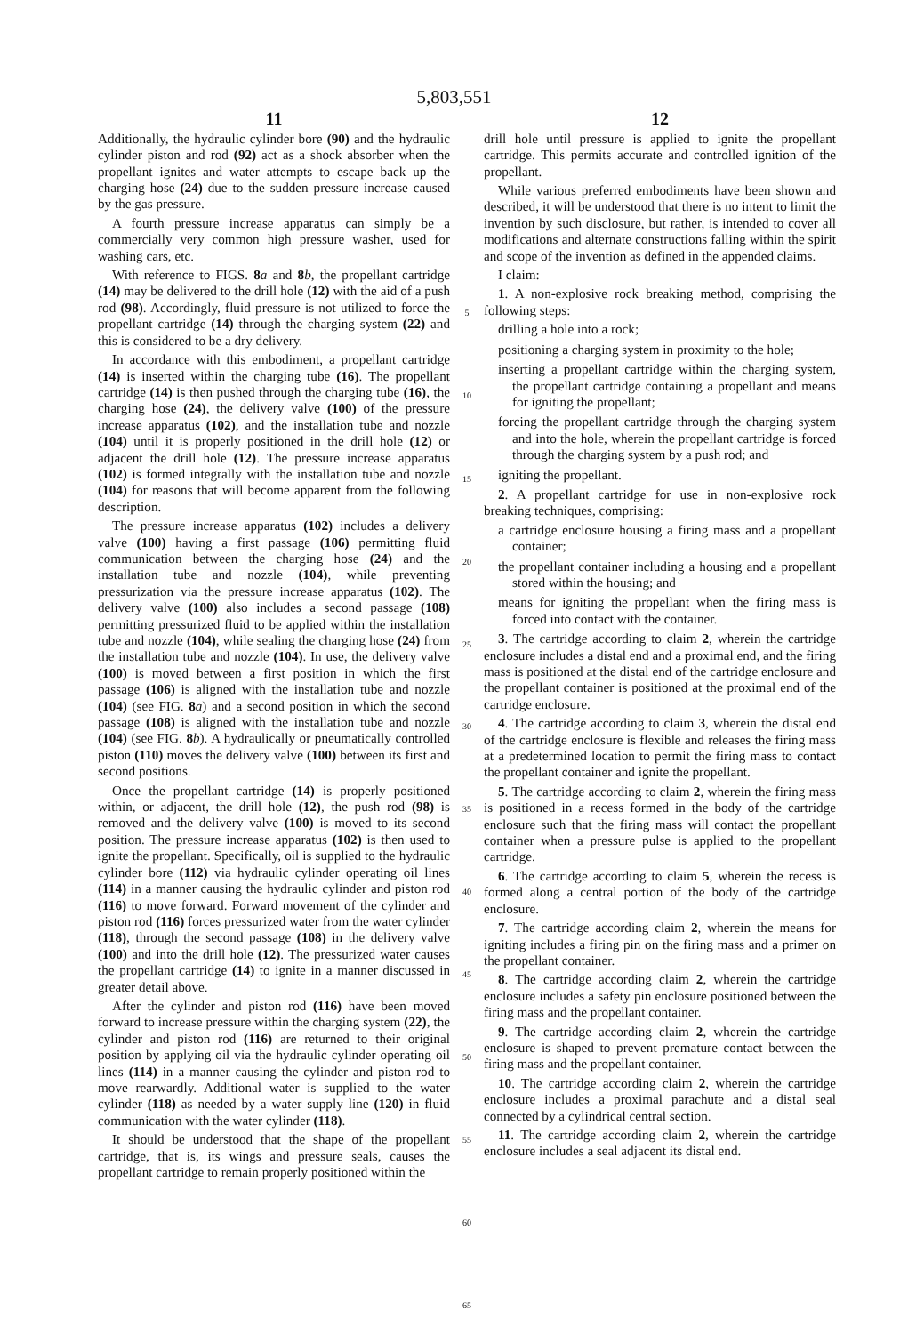5,803,551
11
Additionally, the hydraulic cylinder bore (90) and the hydraulic cylinder piston and rod (92) act as a shock absorber when the propellant ignites and water attempts to escape back up the charging hose (24) due to the sudden pressure increase caused by the gas pressure.
A fourth pressure increase apparatus can simply be a commercially very common high pressure washer, used for washing cars, etc.
With reference to FIGS. 8 a and 8 b, the propellant cartridge (14) may be delivered to the drill hole (12) with the aid of a push rod (98). Accordingly, fluid pressure is not utilized to force the propellant cartridge (14) through the charging system (22) and this is considered to be a dry delivery.
In accordance with this embodiment, a propellant cartridge (14) is inserted within the charging tube (16). The propellant cartridge (14) is then pushed through the charging tube (16), the charging hose (24), the delivery valve (100) of the pressure increase apparatus (102), and the installation tube and nozzle (104) until it is properly positioned in the drill hole (12) or adjacent the drill hole (12). The pressure increase apparatus (102) is formed integrally with the installation tube and nozzle (104) for reasons that will become apparent from the following description.
The pressure increase apparatus (102) includes a delivery valve (100) having a first passage (106) permitting fluid communication between the charging hose (24) and the installation tube and nozzle (104), while preventing pressurization via the pressure increase apparatus (102). The delivery valve (100) also includes a second passage (108) permitting pressurized fluid to be applied within the installation tube and nozzle (104), while sealing the charging hose (24) from the installation tube and nozzle (104). In use, the delivery valve (100) is moved between a first position in which the first passage (106) is aligned with the installation tube and nozzle (104) (see FIG. 8 a) and a second position in which the second passage (108) is aligned with the installation tube and nozzle (104) (see FIG. 8 b). A hydraulically or pneumatically controlled piston (110) moves the delivery valve (100) between its first and second positions.
Once the propellant cartridge (14) is properly positioned within, or adjacent, the drill hole (12), the push rod (98) is removed and the delivery valve (100) is moved to its second position. The pressure increase apparatus (102) is then used to ignite the propellant. Specifically, oil is supplied to the hydraulic cylinder bore (112) via hydraulic cylinder operating oil lines (114) in a manner causing the hydraulic cylinder and piston rod (116) to move forward. Forward movement of the cylinder and piston rod (116) forces pressurized water from the water cylinder (118), through the second passage (108) in the delivery valve (100) and into the drill hole (12). The pressurized water causes the propellant cartridge (14) to ignite in a manner discussed in greater detail above.
After the cylinder and piston rod (116) have been moved forward to increase pressure within the charging system (22), the cylinder and piston rod (116) are returned to their original position by applying oil via the hydraulic cylinder operating oil lines (114) in a manner causing the cylinder and piston rod to move rearwardly. Additional water is supplied to the water cylinder (118) as needed by a water supply line (120) in fluid communication with the water cylinder (118).
It should be understood that the shape of the propellant cartridge, that is, its wings and pressure seals, causes the propellant cartridge to remain properly positioned within the
5
10
15
20
25
30
35
40
45
50
55
60
65
12
drill hole until pressure is applied to ignite the propellant cartridge. This permits accurate and controlled ignition of the propellant.
While various preferred embodiments have been shown and described, it will be understood that there is no intent to limit the invention by such disclosure, but rather, is intended to cover all modifications and alternate constructions falling within the spirit and scope of the invention as defined in the appended claims.
I claim:
1. A non-explosive rock breaking method, comprising the following steps:
drilling a hole into a rock;
positioning a charging system in proximity to the hole;
inserting a propellant cartridge within the charging system, the propellant cartridge containing a propellant and means for igniting the propellant;
forcing the propellant cartridge through the charging system and into the hole, wherein the propellant cartridge is forced through the charging system by a push rod; and
igniting the propellant.
2. A propellant cartridge for use in non-explosive rock breaking techniques, comprising:
a cartridge enclosure housing a firing mass and a propellant container;
the propellant container including a housing and a propellant stored within the housing; and
means for igniting the propellant when the firing mass is forced into contact with the container.
3. The cartridge according to claim 2, wherein the cartridge enclosure includes a distal end and a proximal end, and the firing mass is positioned at the distal end of the cartridge enclosure and the propellant container is positioned at the proximal end of the cartridge enclosure.
4. The cartridge according to claim 3, wherein the distal end of the cartridge enclosure is flexible and releases the firing mass at a predetermined location to permit the firing mass to contact the propellant container and ignite the propellant.
5. The cartridge according to claim 2, wherein the firing mass is positioned in a recess formed in the body of the cartridge enclosure such that the firing mass will contact the propellant container when a pressure pulse is applied to the propellant cartridge.
6. The cartridge according to claim 5, wherein the recess is formed along a central portion of the body of the cartridge enclosure.
7. The cartridge according claim 2, wherein the means for igniting includes a firing pin on the firing mass and a primer on the propellant container.
8. The cartridge according claim 2, wherein the cartridge enclosure includes a safety pin enclosure positioned between the firing mass and the propellant container.
9. The cartridge according claim 2, wherein the cartridge enclosure is shaped to prevent premature contact between the firing mass and the propellant container.
10. The cartridge according claim 2, wherein the cartridge enclosure includes a proximal parachute and a distal seal connected by a cylindrical central section.
11. The cartridge according claim 2, wherein the cartridge enclosure includes a seal adjacent its distal end.